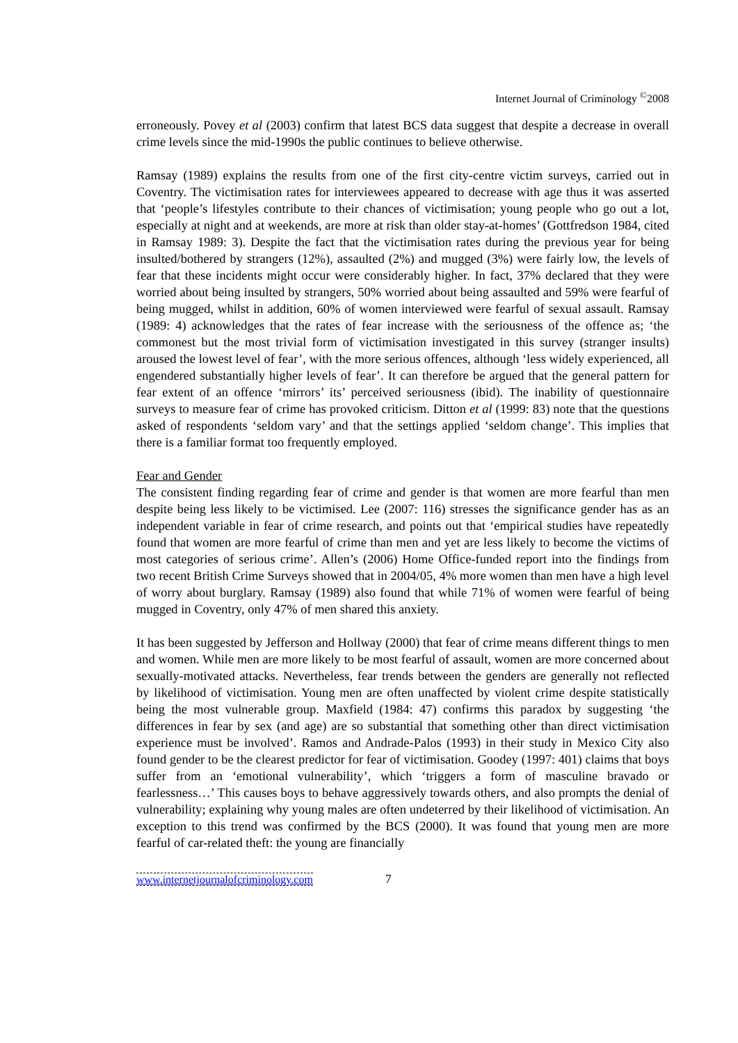Internet Journal of Criminology <sup>©</sup>2008
erroneously. Povey et al (2003) confirm that latest BCS data suggest that despite a decrease in overall crime levels since the mid-1990s the public continues to believe otherwise.
Ramsay (1989) explains the results from one of the first city-centre victim surveys, carried out in Coventry. The victimisation rates for interviewees appeared to decrease with age thus it was asserted that ‘people’s lifestyles contribute to their chances of victimisation; young people who go out a lot, especially at night and at weekends, are more at risk than older stay-at-homes’ (Gottfredson 1984, cited in Ramsay 1989: 3). Despite the fact that the victimisation rates during the previous year for being insulted/bothered by strangers (12%), assaulted (2%) and mugged (3%) were fairly low, the levels of fear that these incidents might occur were considerably higher. In fact, 37% declared that they were worried about being insulted by strangers, 50% worried about being assaulted and 59% were fearful of being mugged, whilst in addition, 60% of women interviewed were fearful of sexual assault. Ramsay (1989: 4) acknowledges that the rates of fear increase with the seriousness of the offence as; ‘the commonest but the most trivial form of victimisation investigated in this survey (stranger insults) aroused the lowest level of fear’, with the more serious offences, although ‘less widely experienced, all engendered substantially higher levels of fear’. It can therefore be argued that the general pattern for fear extent of an offence ‘mirrors’ its’ perceived seriousness (ibid). The inability of questionnaire surveys to measure fear of crime has provoked criticism. Ditton et al (1999: 83) note that the questions asked of respondents ‘seldom vary’ and that the settings applied ‘seldom change’. This implies that there is a familiar format too frequently employed.
Fear and Gender
The consistent finding regarding fear of crime and gender is that women are more fearful than men despite being less likely to be victimised. Lee (2007: 116) stresses the significance gender has as an independent variable in fear of crime research, and points out that ‘empirical studies have repeatedly found that women are more fearful of crime than men and yet are less likely to become the victims of most categories of serious crime’. Allen’s (2006) Home Office-funded report into the findings from two recent British Crime Surveys showed that in 2004/05, 4% more women than men have a high level of worry about burglary. Ramsay (1989) also found that while 71% of women were fearful of being mugged in Coventry, only 47% of men shared this anxiety.
It has been suggested by Jefferson and Hollway (2000) that fear of crime means different things to men and women. While men are more likely to be most fearful of assault, women are more concerned about sexually-motivated attacks. Nevertheless, fear trends between the genders are generally not reflected by likelihood of victimisation. Young men are often unaffected by violent crime despite statistically being the most vulnerable group. Maxfield (1984: 47) confirms this paradox by suggesting ‘the differences in fear by sex (and age) are so substantial that something other than direct victimisation experience must be involved’. Ramos and Andrade-Palos (1993) in their study in Mexico City also found gender to be the clearest predictor for fear of victimisation. Goodey (1997: 401) claims that boys suffer from an ‘emotional vulnerability’, which ‘triggers a form of masculine bravado or fearlessness…’ This causes boys to behave aggressively towards others, and also prompts the denial of vulnerability; explaining why young males are often undeterred by their likelihood of victimisation. An exception to this trend was confirmed by the BCS (2000). It was found that young men are more fearful of car-related theft: the young are financially
www.internetjournalofcriminology.com 7